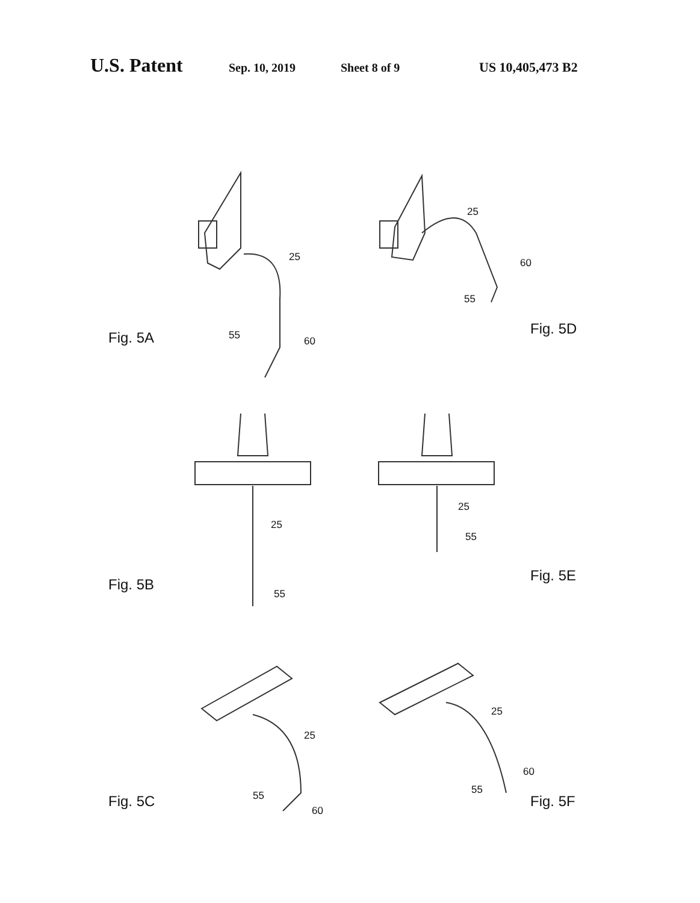U.S. Patent Sep. 10, 2019 Sheet 8 of 9 US 10,405,473 B2
Fig. 5A
25
55 60
25
60
55
Fig. 5D
25
Fig. 5B
55
25
55
Fig. 5E
25
55
Fig. 5C
60
25
60
55
Fig. 5F